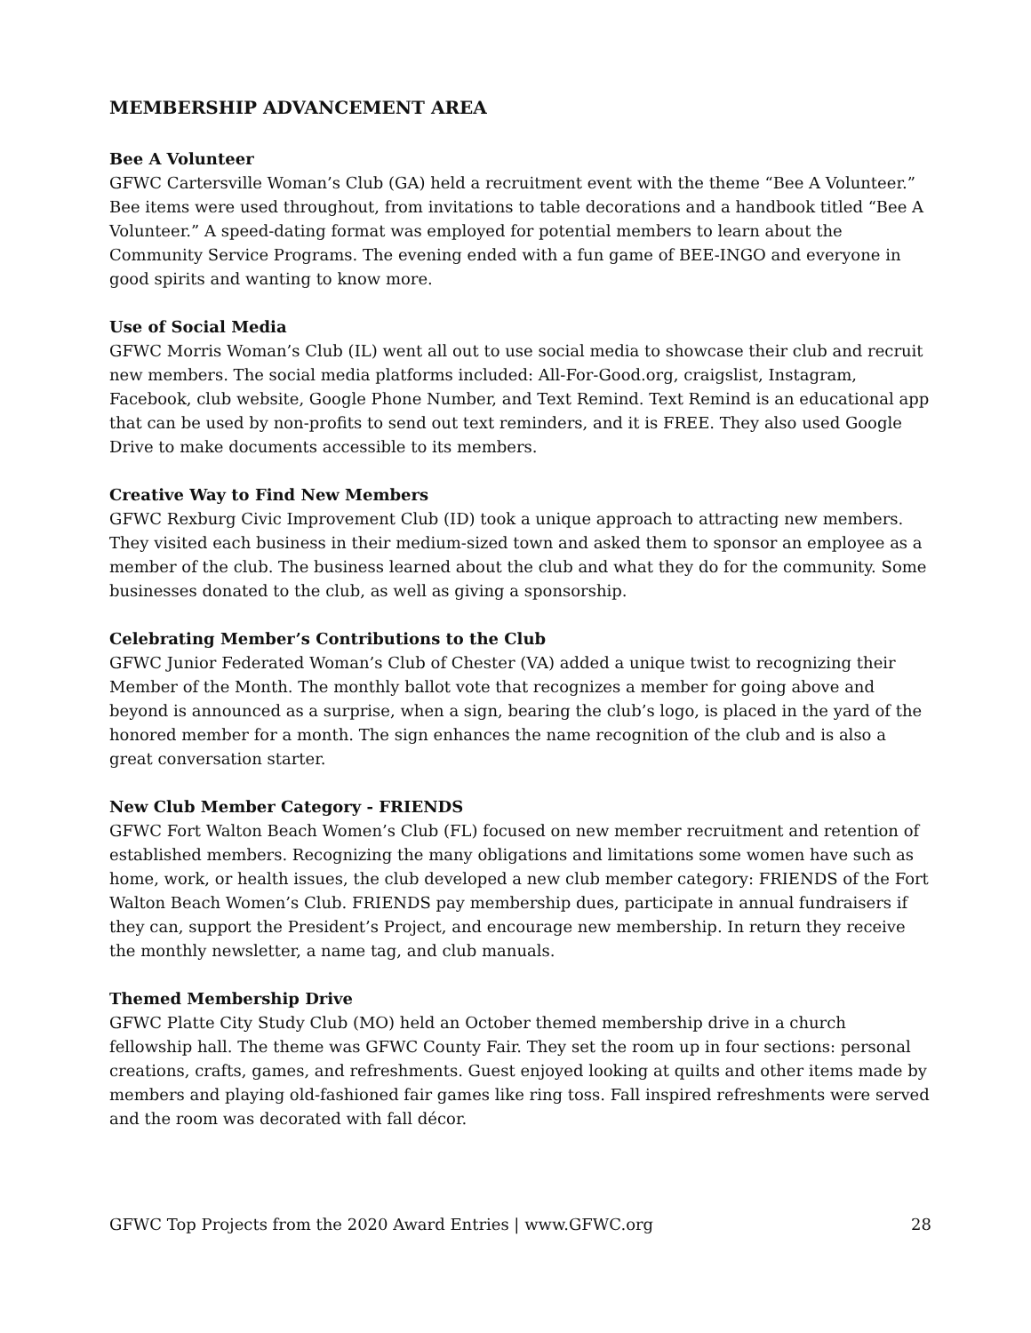MEMBERSHIP ADVANCEMENT AREA
Bee A Volunteer
GFWC Cartersville Woman’s Club (GA) held a recruitment event with the theme “Bee A Volunteer.” Bee items were used throughout, from invitations to table decorations and a handbook titled “Bee A Volunteer.” A speed-dating format was employed for potential members to learn about the Community Service Programs. The evening ended with a fun game of BEE-INGO and everyone in good spirits and wanting to know more.
Use of Social Media
GFWC Morris Woman’s Club (IL) went all out to use social media to showcase their club and recruit new members. The social media platforms included: All-For-Good.org, craigslist, Instagram, Facebook, club website, Google Phone Number, and Text Remind. Text Remind is an educational app that can be used by non-profits to send out text reminders, and it is FREE. They also used Google Drive to make documents accessible to its members.
Creative Way to Find New Members
GFWC Rexburg Civic Improvement Club (ID) took a unique approach to attracting new members. They visited each business in their medium-sized town and asked them to sponsor an employee as a member of the club. The business learned about the club and what they do for the community. Some businesses donated to the club, as well as giving a sponsorship.
Celebrating Member’s Contributions to the Club
GFWC Junior Federated Woman’s Club of Chester (VA) added a unique twist to recognizing their Member of the Month. The monthly ballot vote that recognizes a member for going above and beyond is announced as a surprise, when a sign, bearing the club’s logo, is placed in the yard of the honored member for a month. The sign enhances the name recognition of the club and is also a great conversation starter.
New Club Member Category - FRIENDS
GFWC Fort Walton Beach Women’s Club (FL) focused on new member recruitment and retention of established members. Recognizing the many obligations and limitations some women have such as home, work, or health issues, the club developed a new club member category: FRIENDS of the Fort Walton Beach Women’s Club. FRIENDS pay membership dues, participate in annual fundraisers if they can, support the President’s Project, and encourage new membership. In return they receive the monthly newsletter, a name tag, and club manuals.
Themed Membership Drive
GFWC Platte City Study Club (MO) held an October themed membership drive in a church fellowship hall. The theme was GFWC County Fair. They set the room up in four sections: personal creations, crafts, games, and refreshments. Guest enjoyed looking at quilts and other items made by members and playing old-fashioned fair games like ring toss. Fall inspired refreshments were served and the room was decorated with fall décor.
GFWC Top Projects from the 2020 Award Entries | www.GFWC.org 28